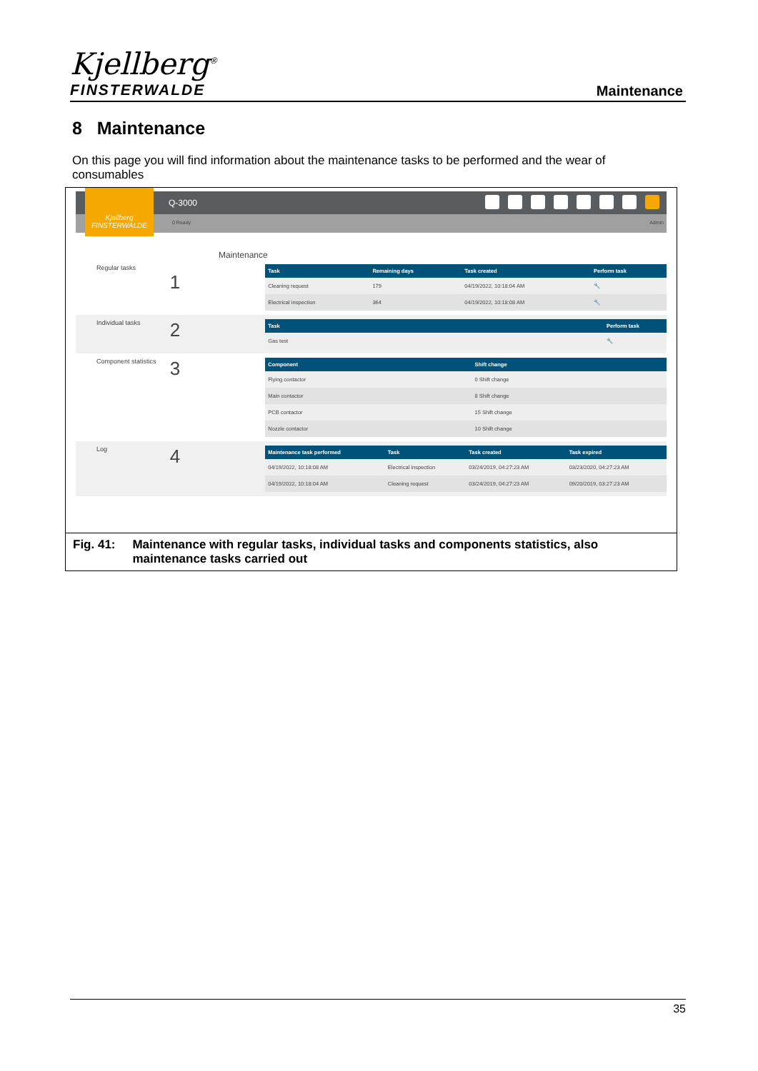Kjellberg<sup>®</sup>
FINSTERWALDE
Maintenance
8 Maintenance
On this page you will find information about the maintenance tasks to be performed and the wear of consumables
Q-3000
0 Ready Admin
Kjellberg
FINSTERWALDE
Maintenance
Regular tasks
1
| Task | Remaining days | Task created | Perform task |
| --- | --- | --- | --- |
| Cleaning request | 179 | 04/19/2022, 10:18:04 AM | 🔧 |
| Electrical inspection | 364 | 04/19/2022, 10:18:08 AM | 🔧 |
Individual tasks
2
| Task | Perform task |
| --- | --- |
| Gas test | 🔧 |
Component statistics
3
| Component | Shift change |
| --- | --- |
| Flying contactor | 0 Shift change |
| Main contactor | 8 Shift change |
| PCB contactor | 15 Shift change |
| Nozzle contactor | 10 Shift change |
Log
4
| Maintenance task performed | Task | Task created | Task expired |
| --- | --- | --- | --- |
| 04/19/2022, 10:18:08 AM | Electrical inspection | 03/24/2019, 04:27:23 AM | 03/23/2020, 04:27:23 AM |
| 04/19/2022, 10:18:04 AM | Cleaning request | 03/24/2019, 04:27:23 AM | 09/20/2019, 03:27:23 AM |
Fig. 41: Maintenance with regular tasks, individual tasks and components statistics, also maintenance tasks carried out
35